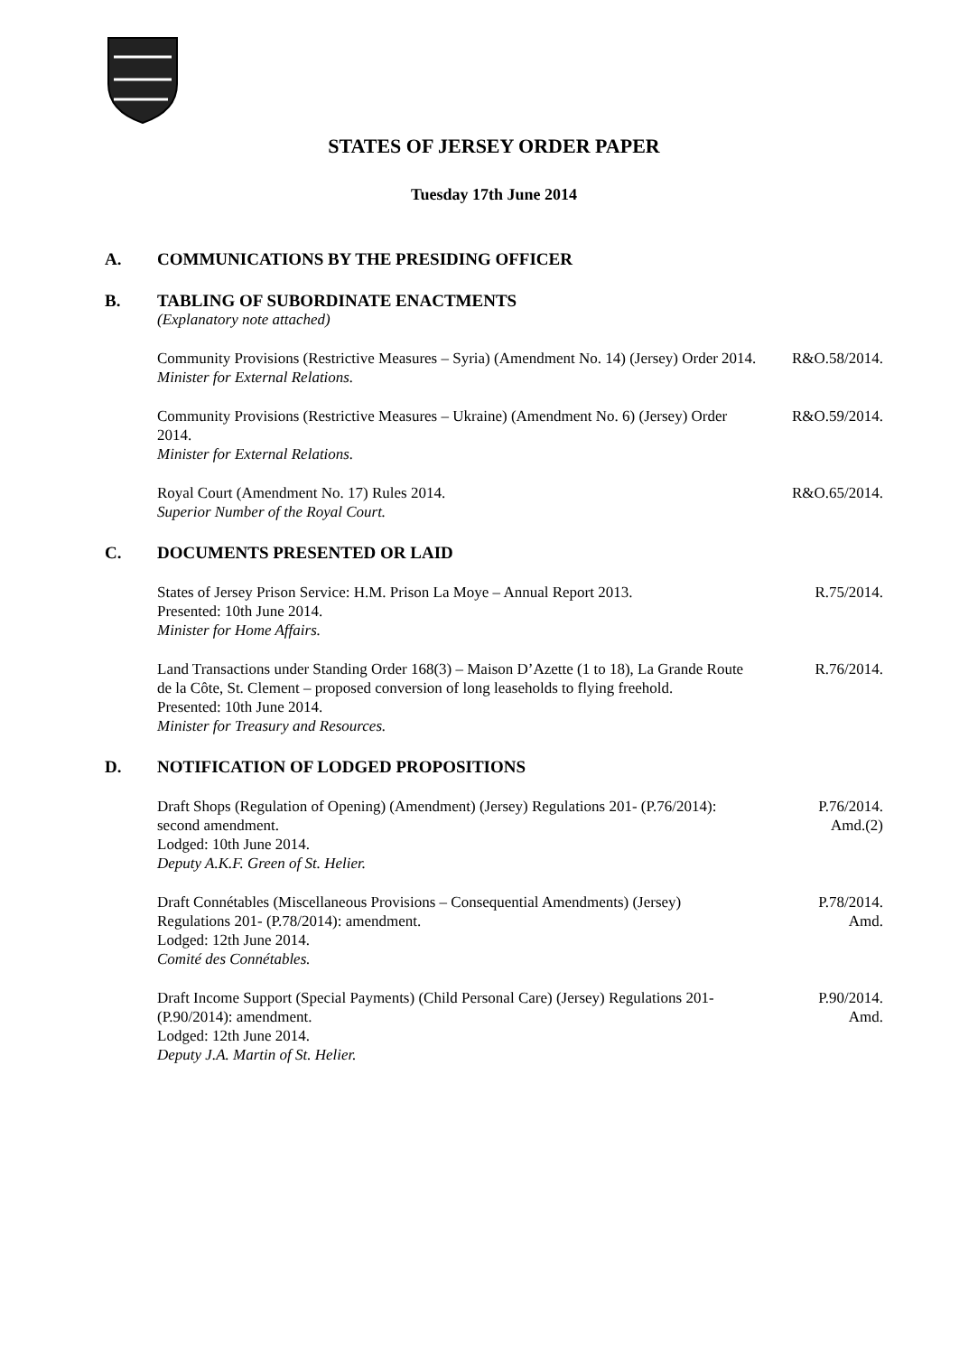STATES OF JERSEY ORDER PAPER
Tuesday 17th June 2014
A. COMMUNICATIONS BY THE PRESIDING OFFICER
B. TABLING OF SUBORDINATE ENACTMENTS
(Explanatory note attached)
Community Provisions (Restrictive Measures – Syria) (Amendment No. 14) (Jersey) Order 2014.
Minister for External Relations.
R&O.58/2014.
Community Provisions (Restrictive Measures – Ukraine) (Amendment No. 6) (Jersey) Order 2014.
Minister for External Relations.
R&O.59/2014.
Royal Court (Amendment No. 17) Rules 2014.
Superior Number of the Royal Court.
R&O.65/2014.
C. DOCUMENTS PRESENTED OR LAID
States of Jersey Prison Service: H.M. Prison La Moye – Annual Report 2013.
Presented: 10th June 2014.
Minister for Home Affairs.
R.75/2014.
Land Transactions under Standing Order 168(3) – Maison D’Azette (1 to 18), La Grande Route de la Côte, St. Clement – proposed conversion of long leaseholds to flying freehold.
Presented: 10th June 2014.
Minister for Treasury and Resources.
R.76/2014.
D. NOTIFICATION OF LODGED PROPOSITIONS
Draft Shops (Regulation of Opening) (Amendment) (Jersey) Regulations 201- (P.76/2014): second amendment.
Lodged: 10th June 2014.
Deputy A.K.F. Green of St. Helier.
P.76/2014.
Amd.(2)
Draft Connétables (Miscellaneous Provisions – Consequential Amendments) (Jersey) Regulations 201- (P.78/2014): amendment.
Lodged: 12th June 2014.
Comité des Connétables.
P.78/2014.
Amd.
Draft Income Support (Special Payments) (Child Personal Care) (Jersey) Regulations 201- (P.90/2014): amendment.
Lodged: 12th June 2014.
Deputy J.A. Martin of St. Helier.
P.90/2014.
Amd.